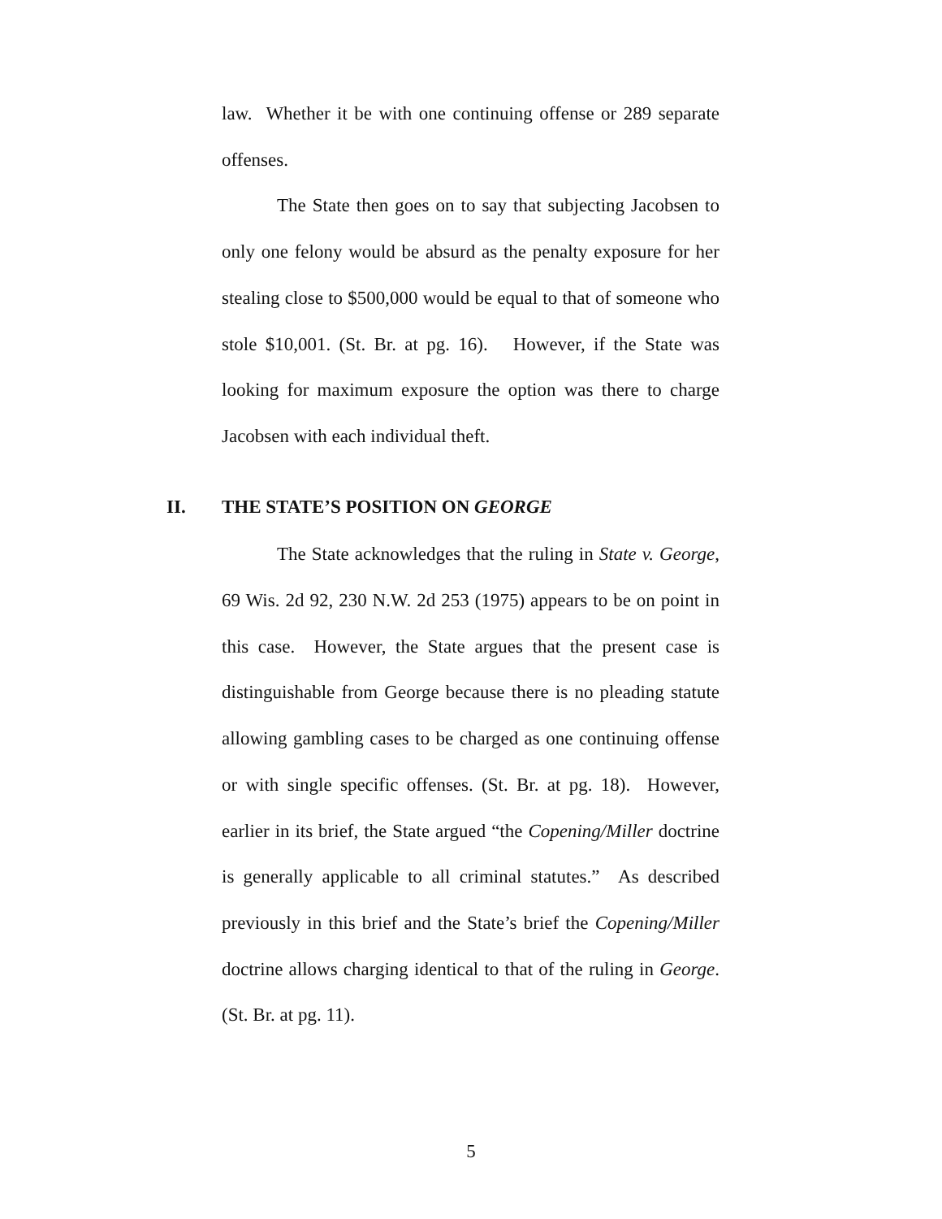law. Whether it be with one continuing offense or 289 separate offenses.
The State then goes on to say that subjecting Jacobsen to only one felony would be absurd as the penalty exposure for her stealing close to $500,000 would be equal to that of someone who stole $10,001. (St. Br. at pg. 16). However, if the State was looking for maximum exposure the option was there to charge Jacobsen with each individual theft.
II. THE STATE’S POSITION ON GEORGE
The State acknowledges that the ruling in State v. George, 69 Wis. 2d 92, 230 N.W. 2d 253 (1975) appears to be on point in this case. However, the State argues that the present case is distinguishable from George because there is no pleading statute allowing gambling cases to be charged as one continuing offense or with single specific offenses. (St. Br. at pg. 18). However, earlier in its brief, the State argued “the Copening/Miller doctrine is generally applicable to all criminal statutes.” As described previously in this brief and the State’s brief the Copening/Miller doctrine allows charging identical to that of the ruling in George. (St. Br. at pg. 11).
5